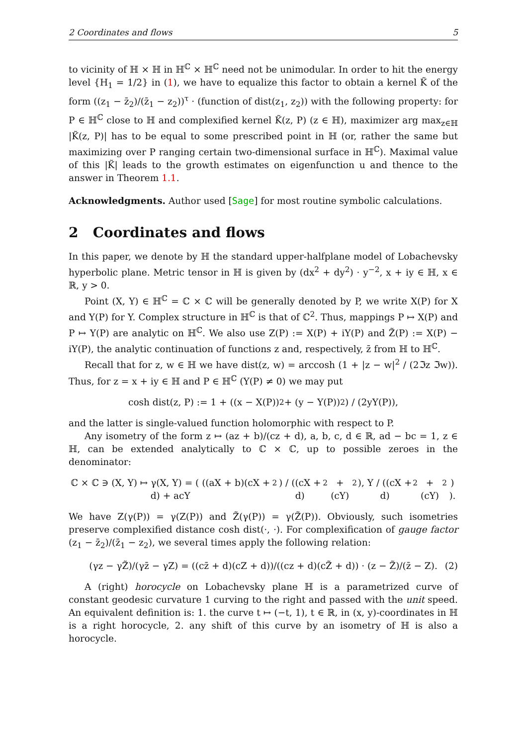2 Coordinates and flows 5
to vicinity of ℍ × ℍ in ℍ<sup>ℂ</sup> × ℍ<sup>ℂ</sup> need not be unimodular. In order to hit the energy level {H<sub>1</sub> = 1/2} in (1), we have to equalize this factor to obtain a kernel K̃ of the form ((z<sub>1</sub> − z̄<sub>2</sub>)/(z̄<sub>1</sub> − z<sub>2</sub>))<sup>τ</sup> · (function of dist(z<sub>1</sub>, z<sub>2</sub>)) with the following property: for P ∈ ℍ<sup>ℂ</sup> close to ℍ and complexified kernel K̃(z, P) (z ∈ ℍ), maximizer arg max<sub>z∈ℍ</sub> |K̃(z, P)| has to be equal to some prescribed point in ℍ (or, rather the same but maximizing over P ranging certain two-dimensional surface in ℍ<sup>ℂ</sup>). Maximal value of this |K̃| leads to the growth estimates on eigenfunction u and thence to the answer in Theorem 1.1.
Acknowledgments. Author used [Sage] for most routine symbolic calculations.
2 Coordinates and flows
In this paper, we denote by ℍ the standard upper-halfplane model of Lobachevsky hyperbolic plane. Metric tensor in ℍ is given by (dx<sup>2</sup> + dy<sup>2</sup>) · y<sup>−2</sup>, x + iy ∈ ℍ, x ∈ ℝ, y > 0.
Point (X, Y) ∈ ℍ<sup>ℂ</sup> = ℂ × ℂ will be generally denoted by P, we write X(P) for X and Y(P) for Y. Complex structure in ℍ<sup>ℂ</sup> is that of ℂ<sup>2</sup>. Thus, mappings P ↦ X(P) and P ↦ Y(P) are analytic on ℍ<sup>ℂ</sup>. We also use Z(P) := X(P) + iY(P) and Z̃(P) := X(P) − iY(P), the analytic continuation of functions z and, respectively, z̄ from ℍ to ℍ<sup>ℂ</sup>.
Recall that for z, w ∈ ℍ we have dist(z, w) = arccosh (1 + |z − w|<sup>2</sup> / (2ℑz ℑw)). Thus, for z = x + iy ∈ ℍ and P ∈ ℍ<sup>ℂ</sup> (Y(P) ≠ 0) we may put
cosh dist(z, P) := 1 + ((x − X(P))<sup>2</sup> + (y − Y(P))<sup>2</sup>) / (2yY(P)),
and the latter is single-valued function holomorphic with respect to P.
Any isometry of the form z ↦ (az + b)/(cz + d), a, b, c, d ∈ ℝ, ad − bc = 1, z ∈ ℍ, can be extended analytically to ℂ × ℂ, up to possible zeroes in the denominator:
ℂ × ℂ ∋ (X, Y) ↦ γ(X, Y) = ( ((aX + b)(cX + d) + acY<sup>2</sup>) / ((cX + d)<sup>2</sup> + (cY)<sup>2</sup>), Y / ((cX + d)<sup>2</sup> + (cY)<sup>2</sup>) ).
We have Z(γ(P)) = γ(Z(P)) and Z̃(γ(P)) = γ(Z̃(P)). Obviously, such isometries preserve complexified distance cosh dist(·, ·). For complexification of gauge factor (z<sub>1</sub> − z̄<sub>2</sub>)/(z̄<sub>1</sub> − z<sub>2</sub>), we several times apply the following relation:
(γz − γZ̃)/(γz̄ − γZ) = ((cz̄ + d)(cZ + d))/((cz + d)(cZ̃ + d)) · (z − Z̃)/(z̄ − Z). (2)
A (right) horocycle on Lobachevsky plane ℍ is a parametrized curve of constant geodesic curvature 1 curving to the right and passed with the unit speed. An equivalent definition is: 1. the curve t ↦ (−t, 1), t ∈ ℝ, in (x, y)-coordinates in ℍ is a right horocycle, 2. any shift of this curve by an isometry of ℍ is also a horocycle.